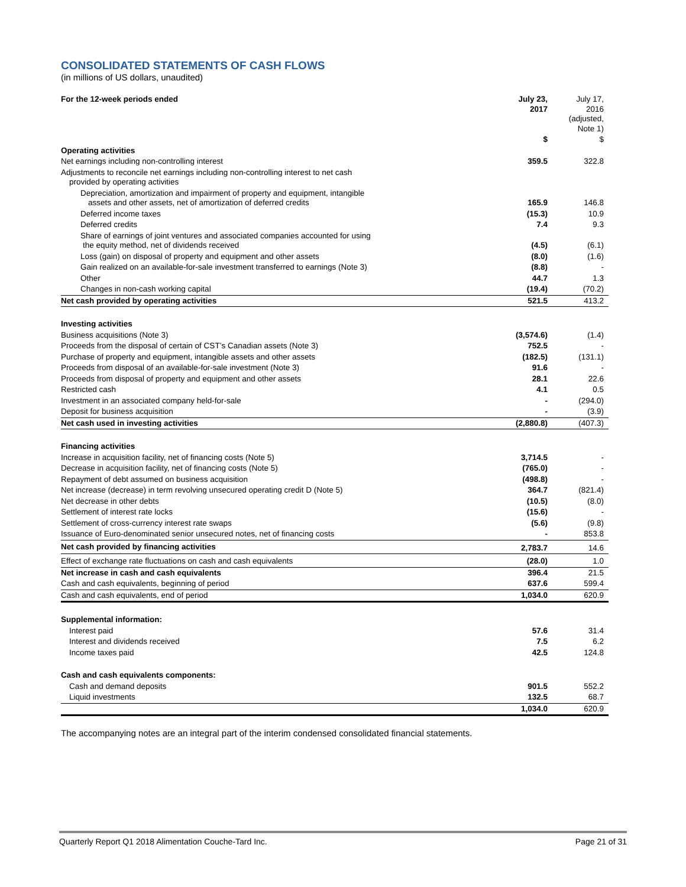CONSOLIDATED STATEMENTS OF CASH FLOWS
(in millions of US dollars, unaudited)
| For the 12-week periods ended | July 23, 2017 | July 17, 2016 (adjusted, Note 1) |
| --- | --- | --- |
| | $ | $ |
| Operating activities | | |
| Net earnings including non-controlling interest | 359.5 | 322.8 |
| Adjustments to reconcile net earnings including non-controlling interest to net cash provided by operating activities | | |
| Depreciation, amortization and impairment of property and equipment, intangible assets and other assets, net of amortization of deferred credits | 165.9 | 146.8 |
| Deferred income taxes | (15.3) | 10.9 |
| Deferred credits | 7.4 | 9.3 |
| Share of earnings of joint ventures and associated companies accounted for using the equity method, net of dividends received | (4.5) | (6.1) |
| Loss (gain) on disposal of property and equipment and other assets | (8.0) | (1.6) |
| Gain realized on an available-for-sale investment transferred to earnings (Note 3) | (8.8) | - |
| Other | 44.7 | 1.3 |
| Changes in non-cash working capital | (19.4) | (70.2) |
| Net cash provided by operating activities | 521.5 | 413.2 |
| Investing activities | | |
| Business acquisitions (Note 3) | (3,574.6) | (1.4) |
| Proceeds from the disposal of certain of CST’s Canadian assets (Note 3) | 752.5 | - |
| Purchase of property and equipment, intangible assets and other assets | (182.5) | (131.1) |
| Proceeds from disposal of an available-for-sale investment (Note 3) | 91.6 | - |
| Proceeds from disposal of property and equipment and other assets | 28.1 | 22.6 |
| Restricted cash | 4.1 | 0.5 |
| Investment in an associated company held-for-sale | - | (294.0) |
| Deposit for business acquisition | - | (3.9) |
| Net cash used in investing activities | (2,880.8) | (407.3) |
| Financing activities | | |
| Increase in acquisition facility, net of financing costs (Note 5) | 3,714.5 | - |
| Decrease in acquisition facility, net of financing costs (Note 5) | (765.0) | - |
| Repayment of debt assumed on business acquisition | (498.8) | - |
| Net increase (decrease) in term revolving unsecured operating credit D (Note 5) | 364.7 | (821.4) |
| Net decrease in other debts | (10.5) | (8.0) |
| Settlement of interest rate locks | (15.6) | - |
| Settlement of cross-currency interest rate swaps | (5.6) | (9.8) |
| Issuance of Euro-denominated senior unsecured notes, net of financing costs | - | 853.8 |
| Net cash provided by financing activities | 2,783.7 | 14.6 |
| Effect of exchange rate fluctuations on cash and cash equivalents | (28.0) | 1.0 |
| Net increase in cash and cash equivalents | 396.4 | 21.5 |
| Cash and cash equivalents, beginning of period | 637.6 | 599.4 |
| Cash and cash equivalents, end of period | 1,034.0 | 620.9 |
| Supplemental information: | | |
| Interest paid | 57.6 | 31.4 |
| Interest and dividends received | 7.5 | 6.2 |
| Income taxes paid | 42.5 | 124.8 |
| Cash and cash equivalents components: | | |
| Cash and demand deposits | 901.5 | 552.2 |
| Liquid investments | 132.5 | 68.7 |
| | 1,034.0 | 620.9 |
The accompanying notes are an integral part of the interim condensed consolidated financial statements.
Quarterly Report Q1 2018 Alimentation Couche-Tard Inc. Page 21 of 31